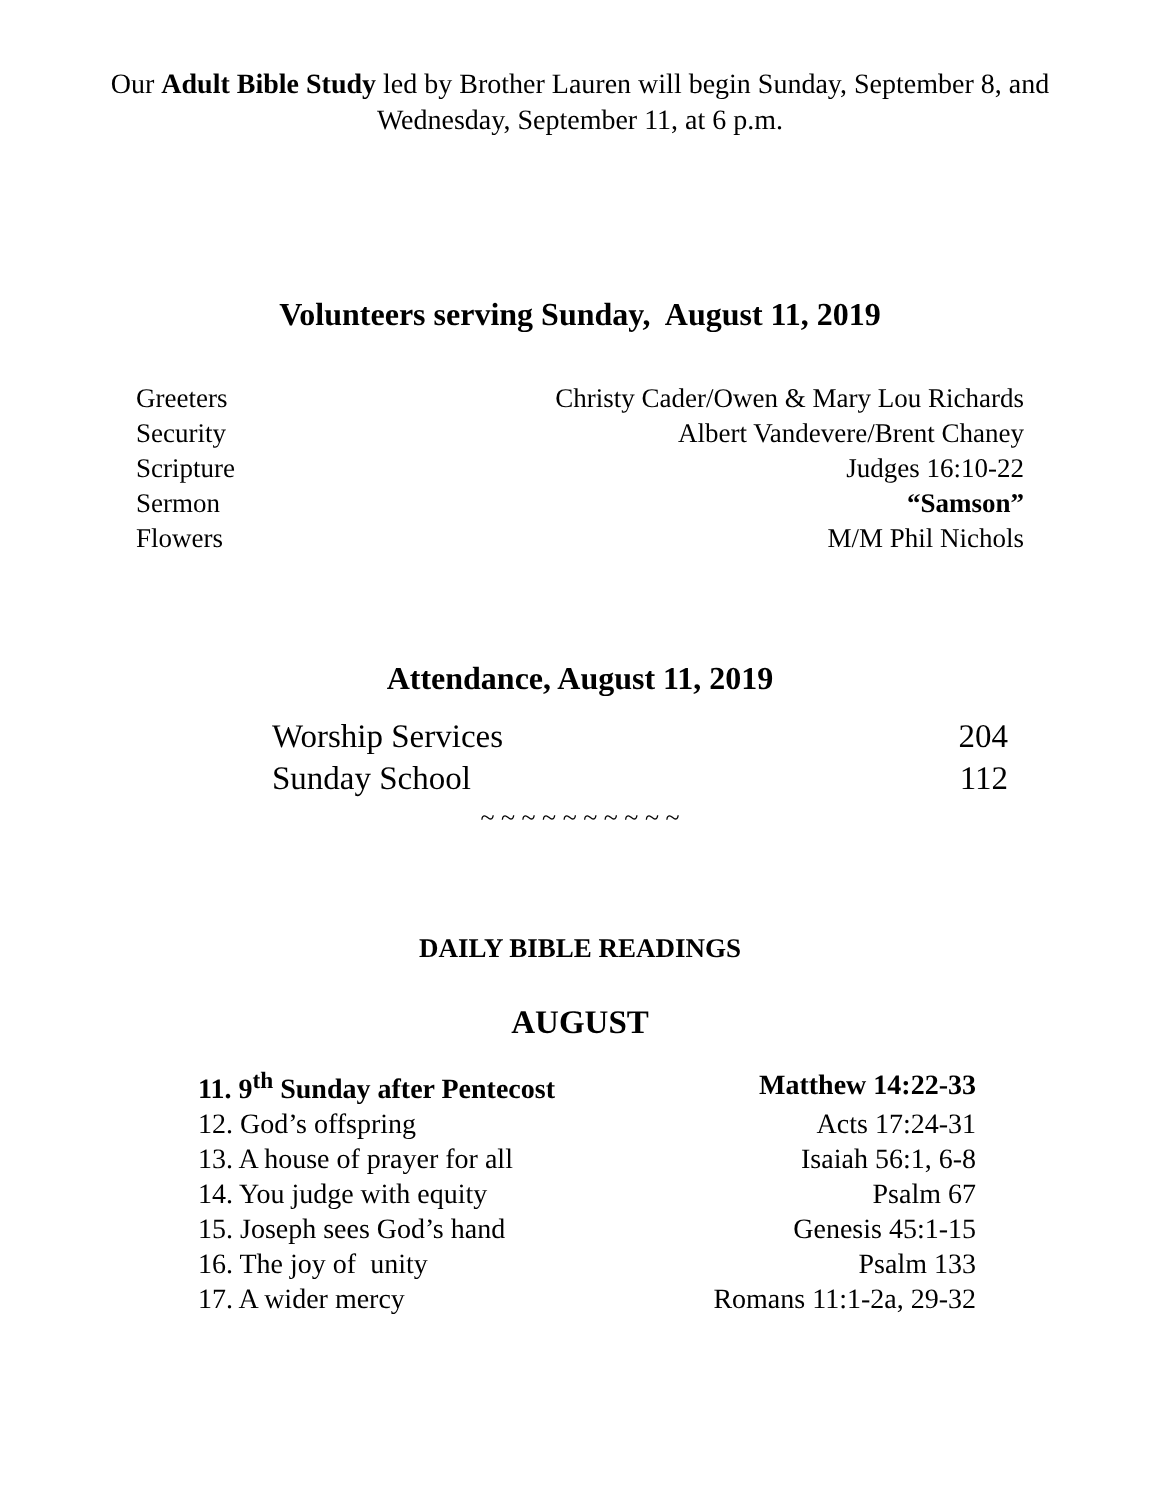Our Adult Bible Study led by Brother Lauren will begin Sunday, September 8, and
Wednesday, September 11, at 6 p.m.
Volunteers serving Sunday, August 11, 2019
| Greeters | Christy Cader/Owen & Mary Lou Richards |
| Security | Albert Vandevere/Brent Chaney |
| Scripture | Judges 16:10-22 |
| Sermon | “Samson” |
| Flowers | M/M Phil Nichols |
Attendance, August 11, 2019
| Worship Services | 204 |
| Sunday School | 112 |
~ ~ ~ ~ ~ ~ ~ ~ ~ ~
DAILY BIBLE READINGS
AUGUST
| 11. 9<sup>th</sup> Sunday after Pentecost | Matthew 14:22-33 |
| 12. God’s offspring | Acts 17:24-31 |
| 13. A house of prayer for all | Isaiah 56:1, 6-8 |
| 14. You judge with equity | Psalm 67 |
| 15. Joseph sees God’s hand | Genesis 45:1-15 |
| 16. The joy of unity | Psalm 133 |
| 17. A wider mercy | Romans 11:1-2a, 29-32 |